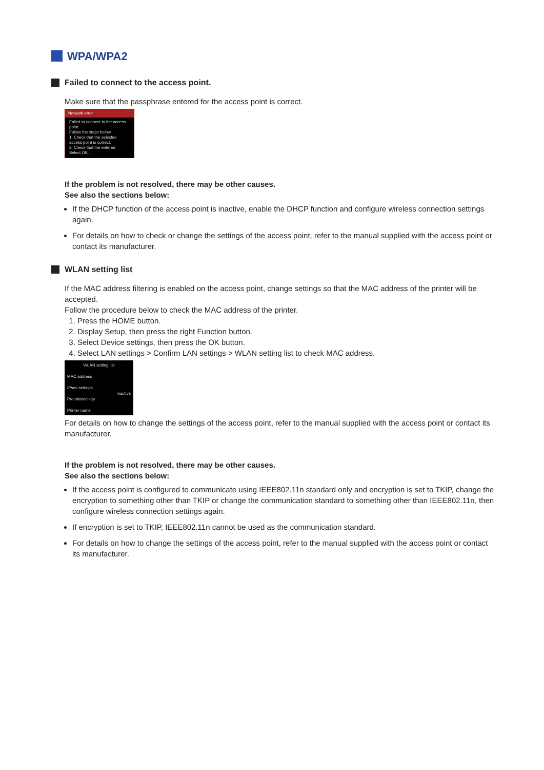WPA/WPA2
Failed to connect to the access point.
Make sure that the passphrase entered for the access point is correct.
Network error
Failed to connect to the access point.
Follow the steps below.
1. Check that the selected access point is correct.
2. Check that the entered
Select OK .
If the problem is not resolved, there may be other causes.
See also the sections below:
If the DHCP function of the access point is inactive, enable the DHCP function and configure wireless connection settings again.
For details on how to check or change the settings of the access point, refer to the manual supplied with the access point or contact its manufacturer.
WLAN setting list
If the MAC address filtering is enabled on the access point, change settings so that the MAC address of the printer will be accepted.
Follow the procedure below to check the MAC address of the printer.
1. Press the HOME button.
2. Display Setup, then press the right Function button.
3. Select Device settings, then press the OK button.
4. Select LAN settings > Confirm LAN settings > WLAN setting list to check MAC address.
WLAN setting list
MAC address
IPsec settings
Inactive
Pre-shared key
Printer name
For details on how to change the settings of the access point, refer to the manual supplied with the access point or contact its manufacturer.
If the problem is not resolved, there may be other causes.
See also the sections below:
If the access point is configured to communicate using IEEE802.11n standard only and encryption is set to TKIP, change the encryption to something other than TKIP or change the communication standard to something other than IEEE802.11n, then configure wireless connection settings again.
If encryption is set to TKIP, IEEE802.11n cannot be used as the communication standard.
For details on how to change the settings of the access point, refer to the manual supplied with the access point or contact its manufacturer.